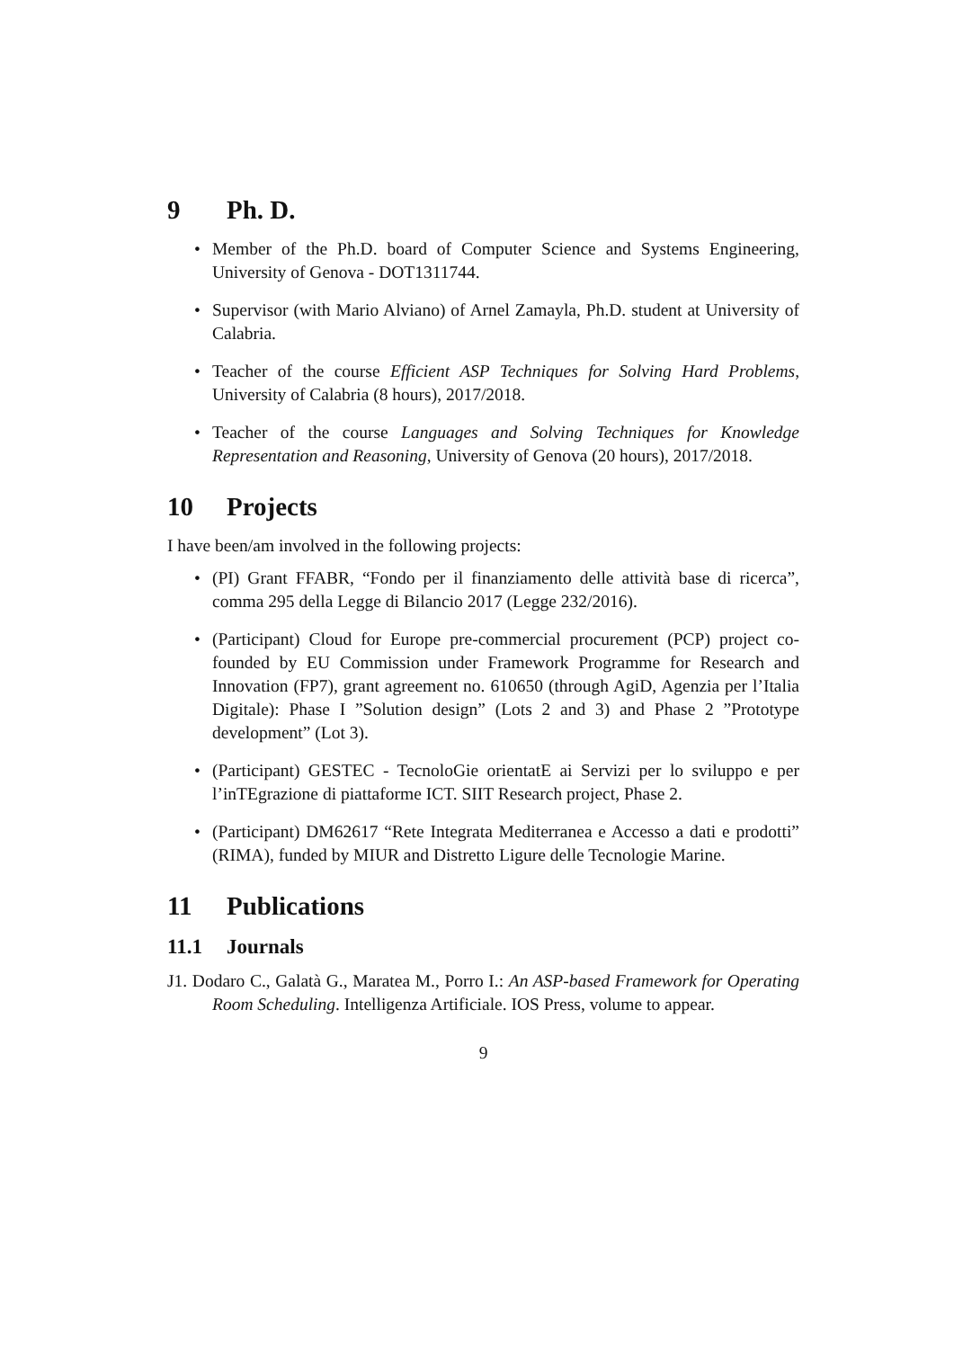9 Ph. D.
Member of the Ph.D. board of Computer Science and Systems Engineering, University of Genova - DOT1311744.
Supervisor (with Mario Alviano) of Arnel Zamayla, Ph.D. student at University of Calabria.
Teacher of the course Efficient ASP Techniques for Solving Hard Problems, University of Calabria (8 hours), 2017/2018.
Teacher of the course Languages and Solving Techniques for Knowledge Representation and Reasoning, University of Genova (20 hours), 2017/2018.
10 Projects
I have been/am involved in the following projects:
(PI) Grant FFABR, “Fondo per il finanziamento delle attività base di ricerca”, comma 295 della Legge di Bilancio 2017 (Legge 232/2016).
(Participant) Cloud for Europe pre-commercial procurement (PCP) project co-founded by EU Commission under Framework Programme for Research and Innovation (FP7), grant agreement no. 610650 (through AgiD, Agenzia per l’Italia Digitale): Phase I ”Solution design” (Lots 2 and 3) and Phase 2 ”Prototype development” (Lot 3).
(Participant) GESTEC - TecnoloGie orientatE ai Servizi per lo sviluppo e per l’inTEgrazione di piattaforme ICT. SIIT Research project, Phase 2.
(Participant) DM62617 “Rete Integrata Mediterranea e Accesso a dati e prodotti” (RIMA), funded by MIUR and Distretto Ligure delle Tecnologie Marine.
11 Publications
11.1 Journals
J1. Dodaro C., Galatà G., Maratea M., Porro I.: An ASP-based Framework for Operating Room Scheduling. Intelligenza Artificiale. IOS Press, volume to appear.
9